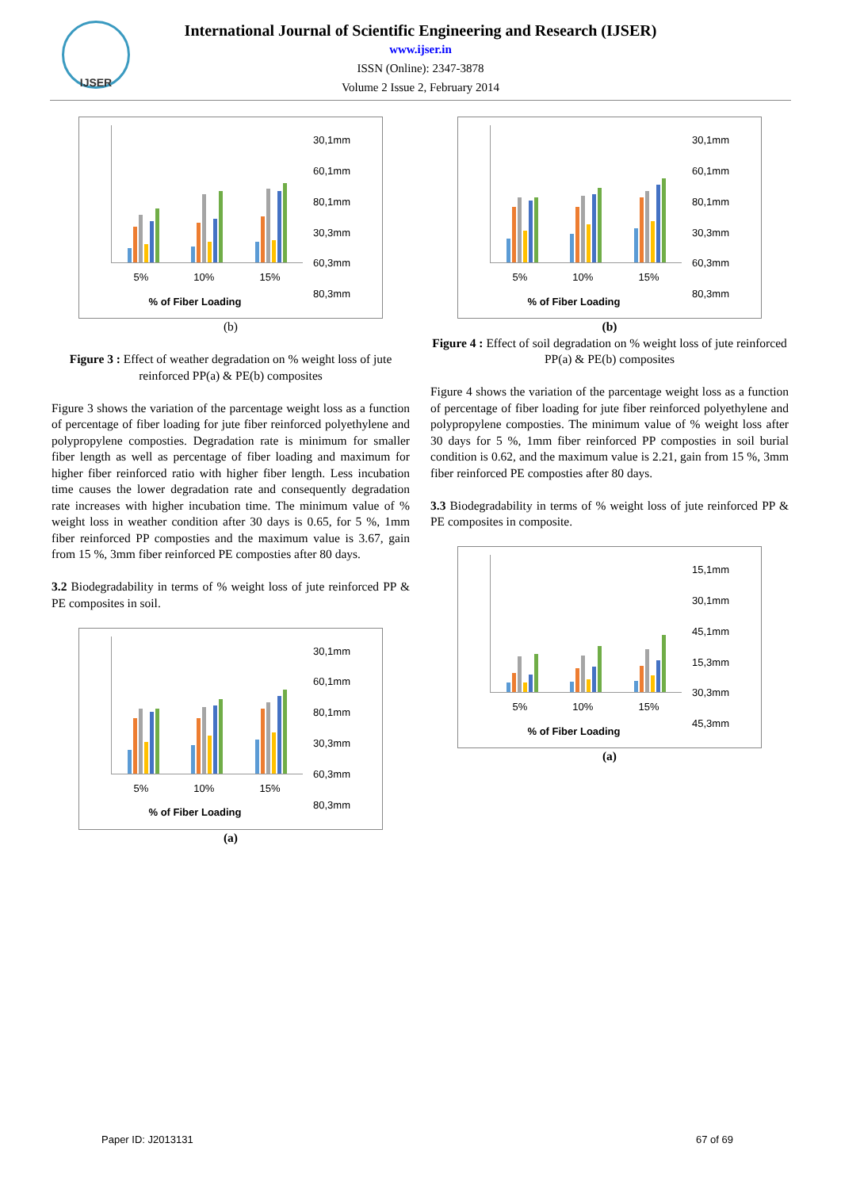IJSER
International Journal of Scientific Engineering and Research (IJSER)
www.ijser.in
ISSN (Online): 2347-3878
Volume 2 Issue 2, February 2014
5% 10% 15%
% of Fiber Loading
30,1mm
60,1mm
80,1mm
30,3mm
60,3mm
80,3mm
(b)
Figure 3 : Effect of weather degradation on % weight loss of jute reinforced PP(a) & PE(b) composites
Figure 3 shows the variation of the parcentage weight loss as a function of percentage of fiber loading for jute fiber reinforced polyethylene and polypropylene composties. Degradation rate is minimum for smaller fiber length as well as percentage of fiber loading and maximum for higher fiber reinforced ratio with higher fiber length. Less incubation time causes the lower degradation rate and consequently degradation rate increases with higher incubation time. The minimum value of % weight loss in weather condition after 30 days is 0.65, for 5 %, 1mm fiber reinforced PP composties and the maximum value is 3.67, gain from 15 %, 3mm fiber reinforced PE composties after 80 days.
3.2 Biodegradability in terms of % weight loss of jute reinforced PP & PE composites in soil.
5% 10% 15%
% of Fiber Loading
30,1mm
60,1mm
80,1mm
30,3mm
60,3mm
80,3mm
(a)
5% 10% 15%
% of Fiber Loading
30,1mm
60,1mm
80,1mm
30,3mm
60,3mm
80,3mm
(b)
Figure 4 : Effect of soil degradation on % weight loss of jute reinforced PP(a) & PE(b) composites
Figure 4 shows the variation of the parcentage weight loss as a function of percentage of fiber loading for jute fiber reinforced polyethylene and polypropylene composties. The minimum value of % weight loss after 30 days for 5 %, 1mm fiber reinforced PP composties in soil burial condition is 0.62, and the maximum value is 2.21, gain from 15 %, 3mm fiber reinforced PE composties after 80 days.
3.3 Biodegradability in terms of % weight loss of jute reinforced PP & PE composites in composite.
5% 10% 15%
% of Fiber Loading
15,1mm
30,1mm
45,1mm
15,3mm
30,3mm
45,3mm
(a)
Paper ID: J2013131 67 of 69